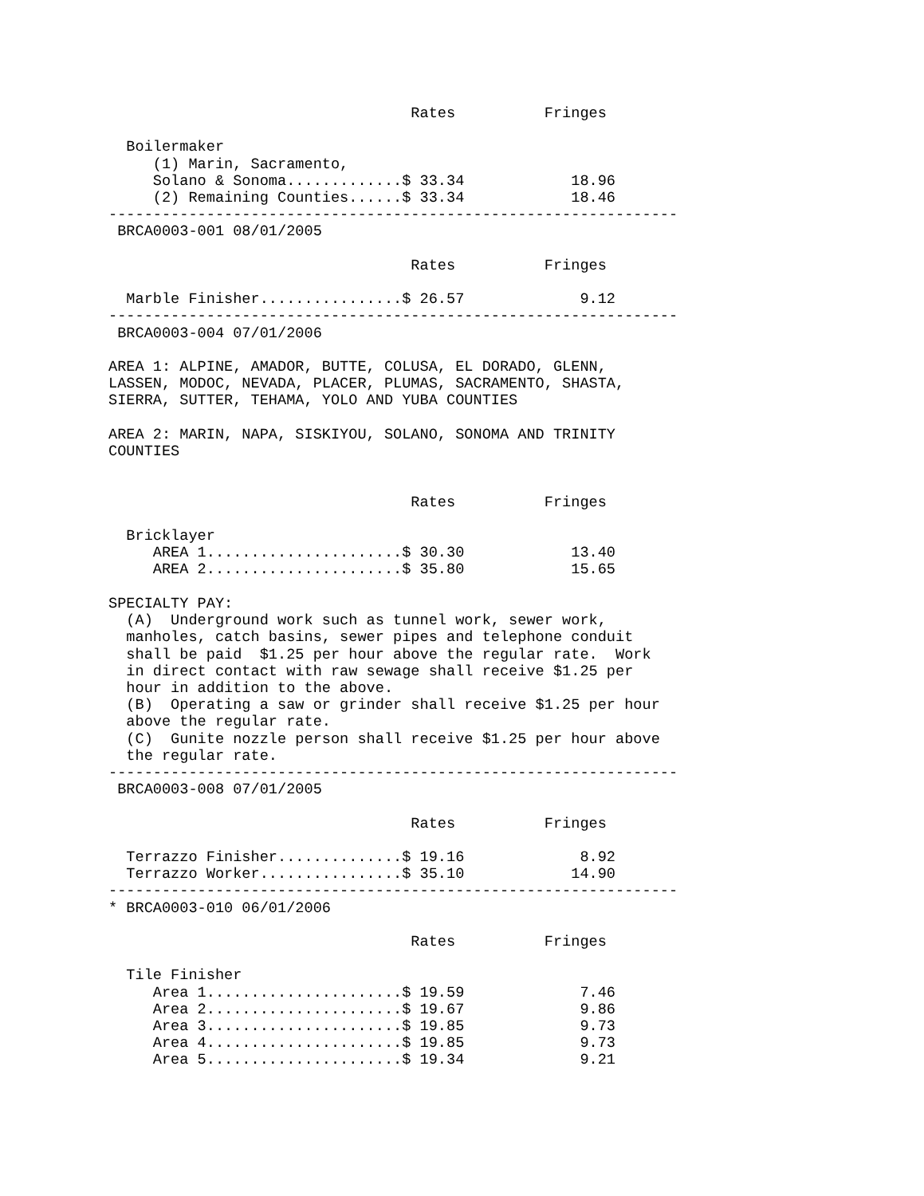Rates          Fringes

  Boilermaker
     (1) Marin, Sacramento,
     Solano & Sonoma.............$ 33.34            18.96
     (2) Remaining Counties......$ 33.34            18.46
----------------------------------------------------------------
 BRCA0003-001 08/01/2005

                                  Rates          Fringes

  Marble Finisher................$ 26.57             9.12
----------------------------------------------------------------
 BRCA0003-004 07/01/2006

AREA 1: ALPINE, AMADOR, BUTTE, COLUSA, EL DORADO, GLENN,
LASSEN, MODOC, NEVADA, PLACER, PLUMAS, SACRAMENTO, SHASTA,
SIERRA, SUTTER, TEHAMA, YOLO AND YUBA COUNTIES

AREA 2: MARIN, NAPA, SISKIYOU, SOLANO, SONOMA AND TRINITY
COUNTIES


                                  Rates          Fringes

  Bricklayer
     AREA 1......................$ 30.30            13.40
     AREA 2......................$ 35.80            15.65

SPECIALTY PAY:
  (A)  Underground work such as tunnel work, sewer work,
  manholes, catch basins, sewer pipes and telephone conduit
  shall be paid  $1.25 per hour above the regular rate.  Work
  in direct contact with raw sewage shall receive $1.25 per
  hour in addition to the above.
  (B)  Operating a saw or grinder shall receive $1.25 per hour
  above the regular rate.
  (C)  Gunite nozzle person shall receive $1.25 per hour above
  the regular rate.
----------------------------------------------------------------
 BRCA0003-008 07/01/2005

                                  Rates          Fringes

  Terrazzo Finisher..............$ 19.16             8.92
  Terrazzo Worker................$ 35.10            14.90
----------------------------------------------------------------
* BRCA0003-010 06/01/2006

                                  Rates          Fringes

  Tile Finisher
     Area 1......................$ 19.59             7.46
     Area 2......................$ 19.67             9.86
     Area 3......................$ 19.85             9.73
     Area 4......................$ 19.85             9.73
     Area 5......................$ 19.34             9.21